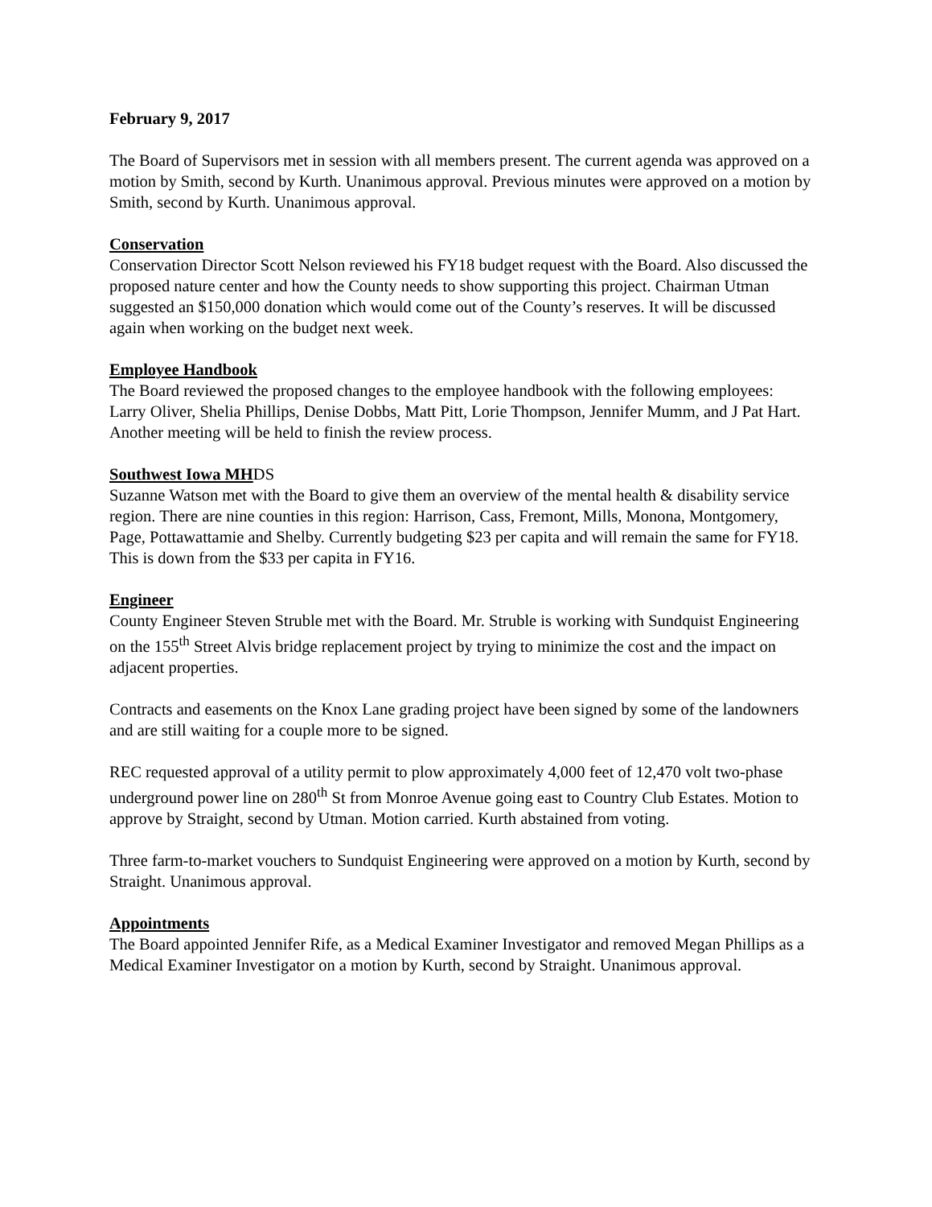February 9, 2017
The Board of Supervisors met in session with all members present. The current agenda was approved on a motion by Smith, second by Kurth. Unanimous approval. Previous minutes were approved on a motion by Smith, second by Kurth. Unanimous approval.
Conservation
Conservation Director Scott Nelson reviewed his FY18 budget request with the Board. Also discussed the proposed nature center and how the County needs to show supporting this project. Chairman Utman suggested an $150,000 donation which would come out of the County’s reserves. It will be discussed again when working on the budget next week.
Employee Handbook
The Board reviewed the proposed changes to the employee handbook with the following employees: Larry Oliver, Shelia Phillips, Denise Dobbs, Matt Pitt, Lorie Thompson, Jennifer Mumm, and J Pat Hart. Another meeting will be held to finish the review process.
Southwest Iowa MH DS
Suzanne Watson met with the Board to give them an overview of the mental health & disability service region. There are nine counties in this region: Harrison, Cass, Fremont, Mills, Monona, Montgomery, Page, Pottawattamie and Shelby. Currently budgeting $23 per capita and will remain the same for FY18. This is down from the $33 per capita in FY16.
Engineer
County Engineer Steven Struble met with the Board. Mr. Struble is working with Sundquist Engineering on the 155<sup>th</sup> Street Alvis bridge replacement project by trying to minimize the cost and the impact on adjacent properties.
Contracts and easements on the Knox Lane grading project have been signed by some of the landowners and are still waiting for a couple more to be signed.
REC requested approval of a utility permit to plow approximately 4,000 feet of 12,470 volt two-phase underground power line on 280<sup>th</sup> St from Monroe Avenue going east to Country Club Estates. Motion to approve by Straight, second by Utman. Motion carried. Kurth abstained from voting.
Three farm-to-market vouchers to Sundquist Engineering were approved on a motion by Kurth, second by Straight. Unanimous approval.
Appointments
The Board appointed Jennifer Rife, as a Medical Examiner Investigator and removed Megan Phillips as a Medical Examiner Investigator on a motion by Kurth, second by Straight. Unanimous approval.